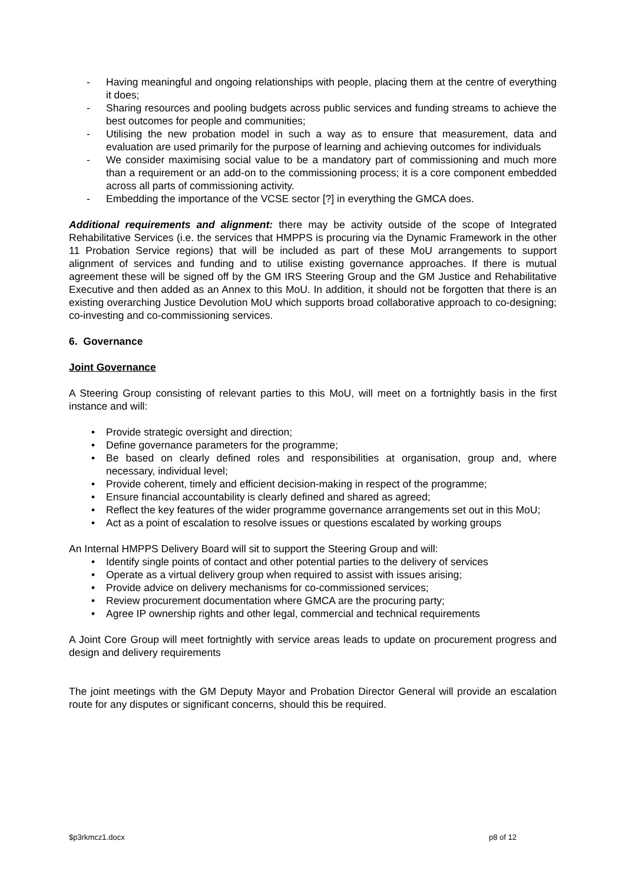- Having meaningful and ongoing relationships with people, placing them at the centre of everything it does;
- Sharing resources and pooling budgets across public services and funding streams to achieve the best outcomes for people and communities;
- Utilising the new probation model in such a way as to ensure that measurement, data and evaluation are used primarily for the purpose of learning and achieving outcomes for individuals
- We consider maximising social value to be a mandatory part of commissioning and much more than a requirement or an add-on to the commissioning process; it is a core component embedded across all parts of commissioning activity.
- Embedding the importance of the VCSE sector [?] in everything the GMCA does.
Additional requirements and alignment: there may be activity outside of the scope of Integrated Rehabilitative Services (i.e. the services that HMPPS is procuring via the Dynamic Framework in the other 11 Probation Service regions) that will be included as part of these MoU arrangements to support alignment of services and funding and to utilise existing governance approaches. If there is mutual agreement these will be signed off by the GM IRS Steering Group and the GM Justice and Rehabilitative Executive and then added as an Annex to this MoU. In addition, it should not be forgotten that there is an existing overarching Justice Devolution MoU which supports broad collaborative approach to co-designing; co-investing and co-commissioning services.
6. Governance
Joint Governance
A Steering Group consisting of relevant parties to this MoU, will meet on a fortnightly basis in the first instance and will:
• Provide strategic oversight and direction;
• Define governance parameters for the programme;
• Be based on clearly defined roles and responsibilities at organisation, group and, where necessary, individual level;
• Provide coherent, timely and efficient decision-making in respect of the programme;
• Ensure financial accountability is clearly defined and shared as agreed;
• Reflect the key features of the wider programme governance arrangements set out in this MoU;
• Act as a point of escalation to resolve issues or questions escalated by working groups
An Internal HMPPS Delivery Board will sit to support the Steering Group and will:
• Identify single points of contact and other potential parties to the delivery of services
• Operate as a virtual delivery group when required to assist with issues arising;
• Provide advice on delivery mechanisms for co-commissioned services;
• Review procurement documentation where GMCA are the procuring party;
• Agree IP ownership rights and other legal, commercial and technical requirements
A Joint Core Group will meet fortnightly with service areas leads to update on procurement progress and design and delivery requirements
The joint meetings with the GM Deputy Mayor and Probation Director General will provide an escalation route for any disputes or significant concerns, should this be required.
$p3rkmcz1.docx p8 of 12